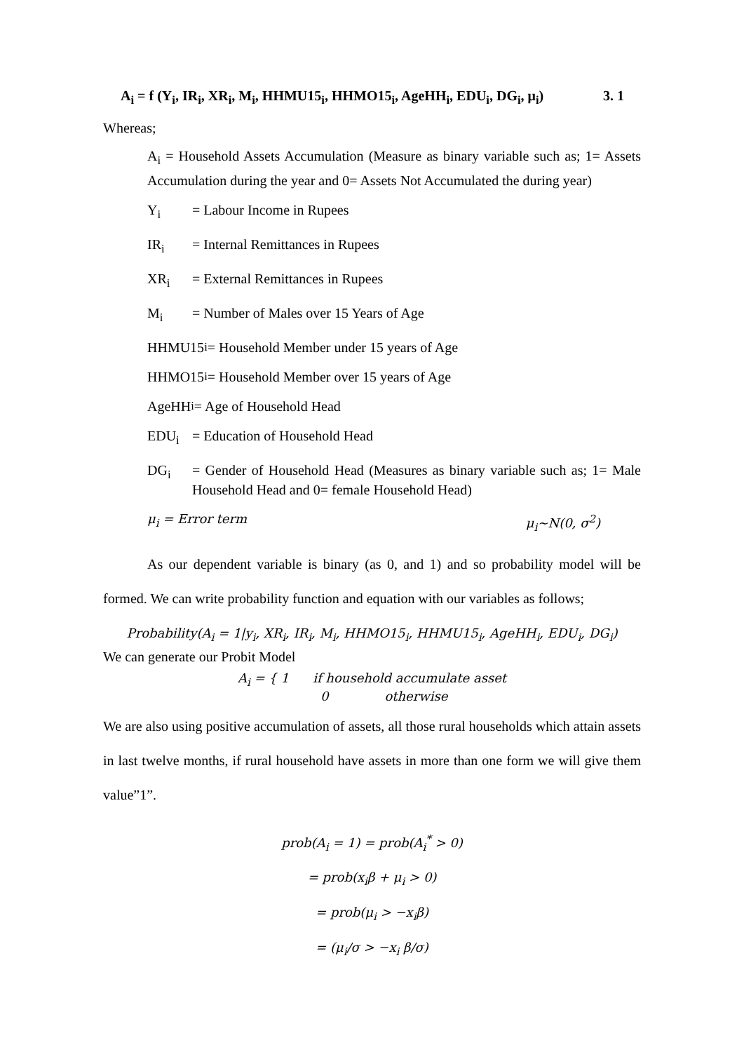A<sub>i</sub> = f (Y<sub>i</sub>, IR<sub>i</sub>, XR<sub>i</sub>, M<sub>i</sub>, HHMU15<sub>i</sub>, HHMO15<sub>i</sub>, AgeHH<sub>i</sub>, EDU<sub>i</sub>, DG<sub>i</sub>, μ<sub>i</sub>) 3. 1
Whereas;
A<sub>i</sub> = Household Assets Accumulation (Measure as binary variable such as; 1= Assets Accumulation during the year and 0= Assets Not Accumulated the during year)
Y<sub>i</sub> = Labour Income in Rupees
IR<sub>i</sub> = Internal Remittances in Rupees
XR<sub>i</sub> = External Remittances in Rupees
M<sub>i</sub> = Number of Males over 15 Years of Age
HHMU15<sub>i</sub> = Household Member under 15 years of Age
HHMO15<sub>i</sub> = Household Member over 15 years of Age
AgeHH<sub>i</sub> = Age of Household Head
EDU<sub>i</sub> = Education of Household Head
DG<sub>i</sub> = Gender of Household Head (Measures as binary variable such as; 1= Male Household Head and 0= female Household Head)
μ<sub>i</sub> = Error term μ<sub>i</sub>~N(0, σ<sup>2</sup>)
As our dependent variable is binary (as 0, and 1) and so probability model will be formed. We can write probability function and equation with our variables as follows;
Probability(A<sub>i</sub> = 1|y<sub>i</sub>, XR<sub>i</sub>, IR<sub>i</sub>, M<sub>i</sub>, HHMO15<sub>i</sub>, HHMU15<sub>i</sub>, AgeHH<sub>i</sub>, EDU<sub>i</sub>, DG<sub>i</sub>)
We can generate our Probit Model
A<sub>i</sub> = { 1 if household accumulate asset
0 otherwise
We are also using positive accumulation of assets, all those rural households which attain assets in last twelve months, if rural household have assets in more than one form we will give them value”1”.
prob(A<sub>i</sub> = 1) = prob(A<sub>i</sub><sup>*</sup> > 0)
= prob(x<sub>i</sub>β + μ<sub>i</sub> > 0)
= prob(μ<sub>i</sub> > −x<sub>i</sub>β)
= (μ<sub>i</sub>/σ > −x<sub>i</sub> β/σ)